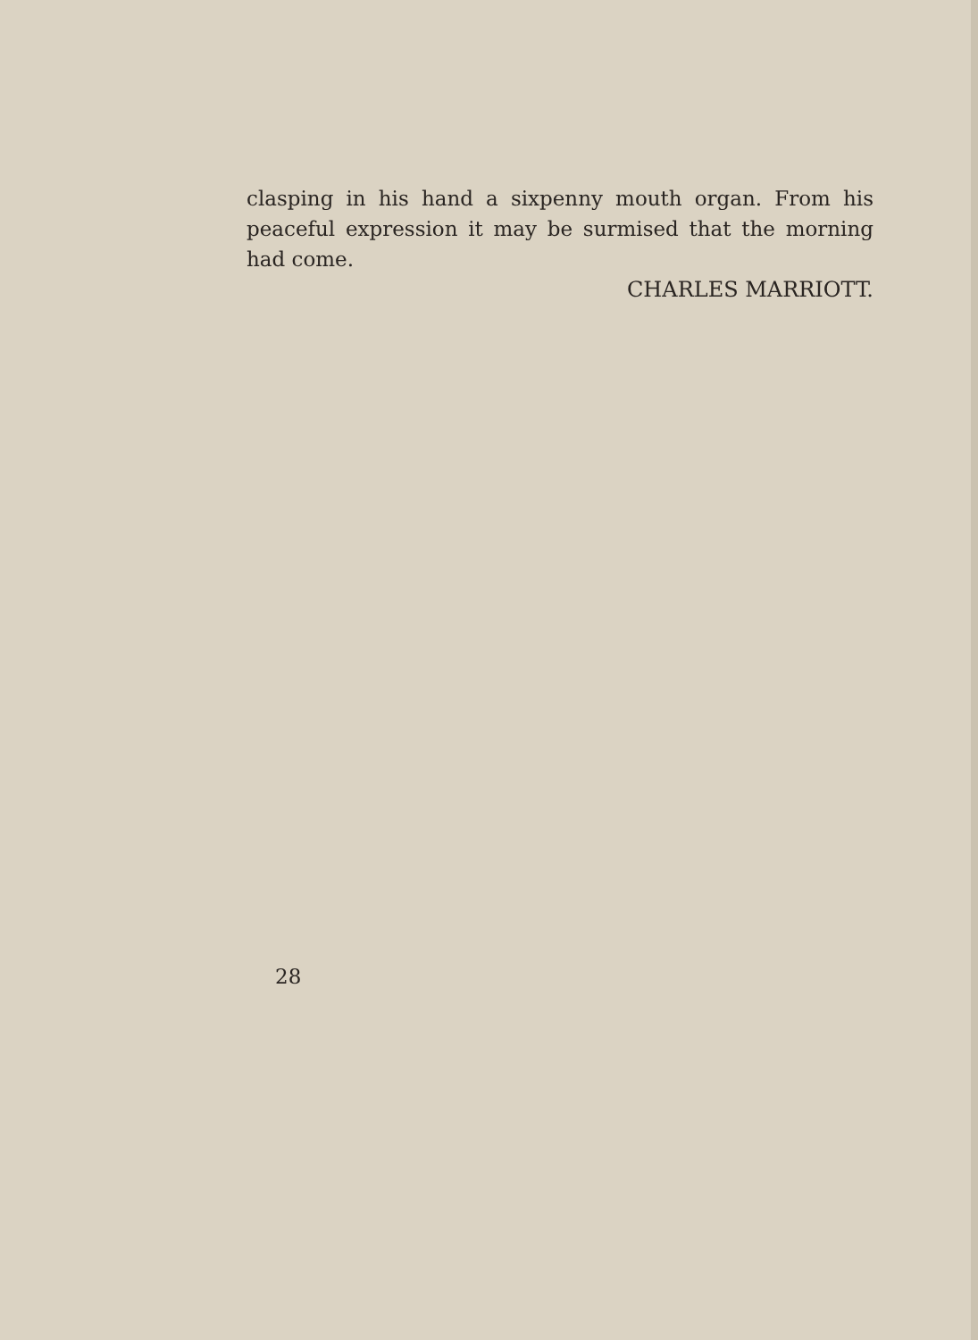clasping in his hand a sixpenny mouth organ. From his peaceful expression it may be surmised that the morning had come.
CHARLES MARRIOTT.
28